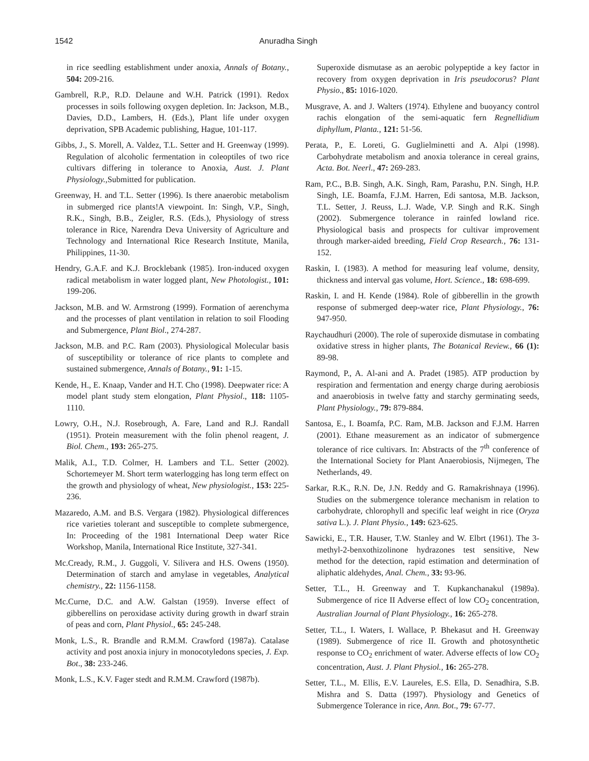1542 Anuradha Singh
in rice seedling establishment under anoxia, Annals of Botany., 504: 209-216.
Gambrell, R.P., R.D. Delaune and W.H. Patrick (1991). Redox processes in soils following oxygen depletion. In: Jackson, M.B., Davies, D.D., Lambers, H. (Eds.), Plant life under oxygen deprivation, SPB Academic publishing, Hague, 101-117.
Gibbs, J., S. Morell, A. Valdez, T.L. Setter and H. Greenway (1999). Regulation of alcoholic fermentation in coleoptiles of two rice cultivars differing in tolerance to Anoxia, Aust. J. Plant Physiology., Submitted for publication.
Greenway, H. and T.L. Setter (1996). Is there anaerobic metabolism in submerged rice plants!A viewpoint. In: Singh, V.P., Singh, R.K., Singh, B.B., Zeigler, R.S. (Eds.), Physiology of stress tolerance in Rice, Narendra Deva University of Agriculture and Technology and International Rice Research Institute, Manila, Philippines, 11-30.
Hendry, G.A.F. and K.J. Brocklebank (1985). Iron-induced oxygen radical metabolism in water logged plant, New Photologist., 101: 199-206.
Jackson, M.B. and W. Armstrong (1999). Formation of aerenchyma and the processes of plant ventilation in relation to soil Flooding and Submergence, Plant Biol., 274-287.
Jackson, M.B. and P.C. Ram (2003). Physiological Molecular basis of susceptibility or tolerance of rice plants to complete and sustained submergence, Annals of Botany., 91: 1-15.
Kende, H., E. Knaap, Vander and H.T. Cho (1998). Deepwater rice: A model plant study stem elongation, Plant Physiol., 118: 1105-1110.
Lowry, O.H., N.J. Rosebrough, A. Fare, Land and R.J. Randall (1951). Protein measurement with the folin phenol reagent, J. Biol. Chem., 193: 265-275.
Malik, A.I., T.D. Colmer, H. Lambers and T.L. Setter (2002). Schortemeyer M. Short term waterlogging has long term effect on the growth and physiology of wheat, New physiologist., 153: 225-236.
Mazaredo, A.M. and B.S. Vergara (1982). Physiological differences rice varieties tolerant and susceptible to complete submergence, In: Proceeding of the 1981 International Deep water Rice Workshop, Manila, International Rice Institute, 327-341.
Mc.Cready, R.M., J. Guggoli, V. Silivera and H.S. Owens (1950). Determination of starch and amylase in vegetables, Analytical chemistry., 22: 1156-1158.
Mc.Curne, D.C. and A.W. Galstan (1959). Inverse effect of gibberellins on peroxidase activity during growth in dwarf strain of peas and corn, Plant Physiol., 65: 245-248.
Monk, L.S., R. Brandle and R.M.M. Crawford (1987a). Catalase activity and post anoxia injury in monocotyledons species, J. Exp. Bot., 38: 233-246.
Monk, L.S., K.V. Fager stedt and R.M.M. Crawford (1987b).
Superoxide dismutase as an aerobic polypeptide a key factor in recovery from oxygen deprivation in Iris pseudocorus? Plant Physio., 85: 1016-1020.
Musgrave, A. and J. Walters (1974). Ethylene and buoyancy control rachis elongation of the semi-aquatic fern Regnellidium diphyllum, Planta., 121: 51-56.
Perata, P., E. Loreti, G. Guglielminetti and A. Alpi (1998). Carbohydrate metabolism and anoxia tolerance in cereal grains, Acta. Bot. Neerl., 47: 269-283.
Ram, P.C., B.B. Singh, A.K. Singh, Ram, Parashu, P.N. Singh, H.P. Singh, I.E. Boamfa, F.J.M. Harren, Edi santosa, M.B. Jackson, T.L. Setter, J. Reuss, L.J. Wade, V.P. Singh and R.K. Singh (2002). Submergence tolerance in rainfed lowland rice. Physiological basis and prospects for cultivar improvement through marker-aided breeding, Field Crop Research., 76: 131-152.
Raskin, I. (1983). A method for measuring leaf volume, density, thickness and interval gas volume, Hort. Science., 18: 698-699.
Raskin, I. and H. Kende (1984). Role of gibberellin in the growth response of submerged deep-water rice, Plant Physiology., 76: 947-950.
Raychaudhuri (2000). The role of superoxide dismutase in combating oxidative stress in higher plants, The Botanical Review., 66 (1): 89-98.
Raymond, P., A. Al-ani and A. Pradet (1985). ATP production by respiration and fermentation and energy charge during aerobiosis and anaerobiosis in twelve fatty and starchy germinating seeds, Plant Physiology., 79: 879-884.
Santosa, E., I. Boamfa, P.C. Ram, M.B. Jackson and F.J.M. Harren (2001). Ethane measurement as an indicator of submergence tolerance of rice cultivars. In: Abstracts of the 7<sup>th</sup> conference of the International Society for Plant Anaerobiosis, Nijmegen, The Netherlands, 49.
Sarkar, R.K., R.N. De, J.N. Reddy and G. Ramakrishnaya (1996). Studies on the submergence tolerance mechanism in relation to carbohydrate, chlorophyll and specific leaf weight in rice (Oryza sativa L.). J. Plant Physio., 149: 623-625.
Sawicki, E., T.R. Hauser, T.W. Stanley and W. Elbrt (1961). The 3-methyl-2-benxothizolinone hydrazones test sensitive, New method for the detection, rapid estimation and determination of aliphatic aldehydes, Anal. Chem., 33: 93-96.
Setter, T.L., H. Greenway and T. Kupkanchanakul (1989a). Submergence of rice II Adverse effect of low CO<sub>2</sub> concentration, Australian Journal of Plant Physiology., 16: 265-278.
Setter, T.L., I. Waters, I. Wallace, P. Bhekasut and H. Greenway (1989). Submergence of rice II. Growth and photosynthetic response to CO<sub>2</sub> enrichment of water. Adverse effects of low CO<sub>2</sub> concentration, Aust. J. Plant Physiol., 16: 265-278.
Setter, T.L., M. Ellis, E.V. Laureles, E.S. Ella, D. Senadhira, S.B. Mishra and S. Datta (1997). Physiology and Genetics of Submergence Tolerance in rice, Ann. Bot., 79: 67-77.